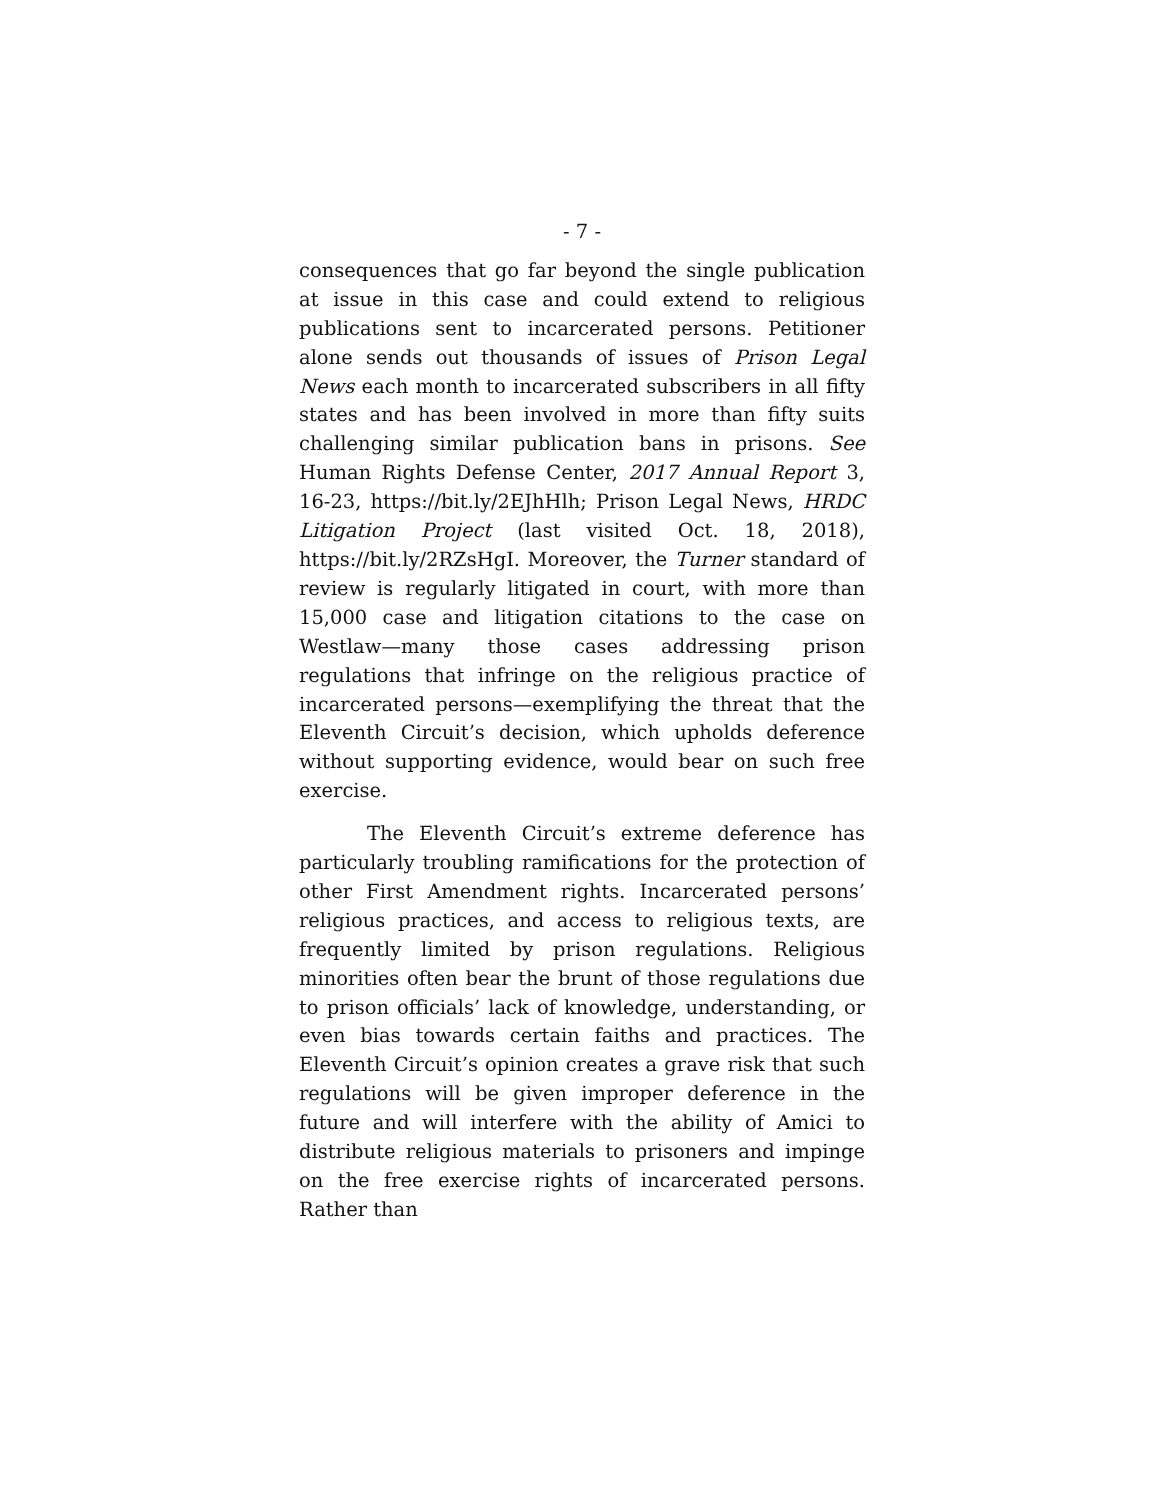- 7 -
consequences that go far beyond the single publication at issue in this case and could extend to religious publications sent to incarcerated persons. Petitioner alone sends out thousands of issues of Prison Legal News each month to incarcerated subscribers in all fifty states and has been involved in more than fifty suits challenging similar publication bans in prisons. See Human Rights Defense Center, 2017 Annual Report 3, 16-23, https://bit.ly/2EJhHlh; Prison Legal News, HRDC Litigation Project (last visited Oct. 18, 2018), https://bit.ly/2RZsHgI. Moreover, the Turner standard of review is regularly litigated in court, with more than 15,000 case and litigation citations to the case on Westlaw—many those cases addressing prison regulations that infringe on the religious practice of incarcerated persons—exemplifying the threat that the Eleventh Circuit’s decision, which upholds deference without supporting evidence, would bear on such free exercise.
The Eleventh Circuit’s extreme deference has particularly troubling ramifications for the protection of other First Amendment rights. Incarcerated persons’ religious practices, and access to religious texts, are frequently limited by prison regulations. Religious minorities often bear the brunt of those regulations due to prison officials’ lack of knowledge, understanding, or even bias towards certain faiths and practices. The Eleventh Circuit’s opinion creates a grave risk that such regulations will be given improper deference in the future and will interfere with the ability of Amici to distribute religious materials to prisoners and impinge on the free exercise rights of incarcerated persons. Rather than